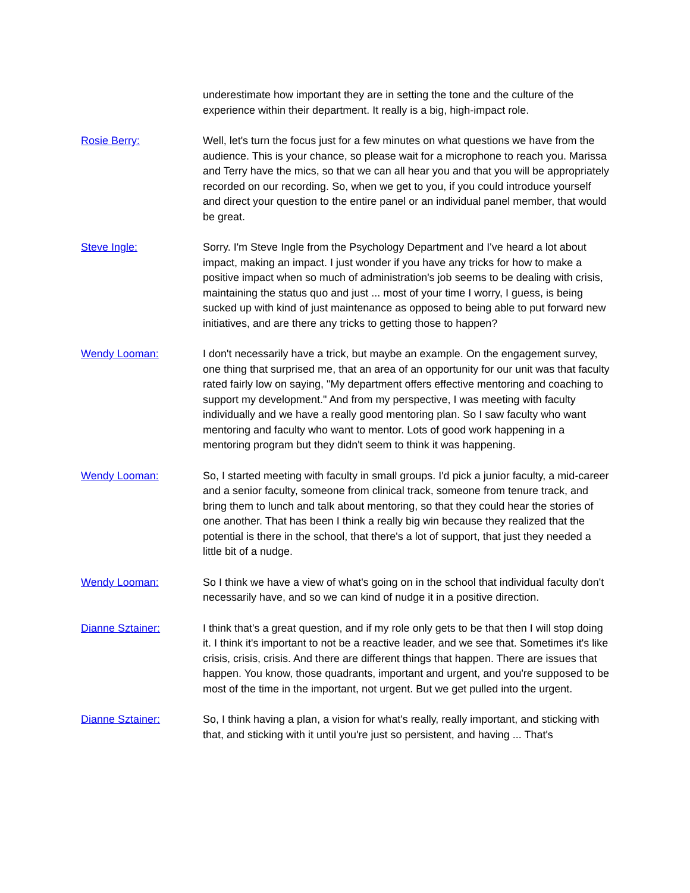underestimate how important they are in setting the tone and the culture of the experience within their department. It really is a big, high-impact role.
Rosie Berry: Well, let's turn the focus just for a few minutes on what questions we have from the audience. This is your chance, so please wait for a microphone to reach you. Marissa and Terry have the mics, so that we can all hear you and that you will be appropriately recorded on our recording. So, when we get to you, if you could introduce yourself and direct your question to the entire panel or an individual panel member, that would be great.
Steve Ingle: Sorry. I'm Steve Ingle from the Psychology Department and I've heard a lot about impact, making an impact. I just wonder if you have any tricks for how to make a positive impact when so much of administration's job seems to be dealing with crisis, maintaining the status quo and just ... most of your time I worry, I guess, is being sucked up with kind of just maintenance as opposed to being able to put forward new initiatives, and are there any tricks to getting those to happen?
Wendy Looman: I don't necessarily have a trick, but maybe an example. On the engagement survey, one thing that surprised me, that an area of an opportunity for our unit was that faculty rated fairly low on saying, "My department offers effective mentoring and coaching to support my development." And from my perspective, I was meeting with faculty individually and we have a really good mentoring plan. So I saw faculty who want mentoring and faculty who want to mentor. Lots of good work happening in a mentoring program but they didn't seem to think it was happening.
Wendy Looman: So, I started meeting with faculty in small groups. I'd pick a junior faculty, a mid-career and a senior faculty, someone from clinical track, someone from tenure track, and bring them to lunch and talk about mentoring, so that they could hear the stories of one another. That has been I think a really big win because they realized that the potential is there in the school, that there's a lot of support, that just they needed a little bit of a nudge.
Wendy Looman: So I think we have a view of what's going on in the school that individual faculty don't necessarily have, and so we can kind of nudge it in a positive direction.
Dianne Sztainer: I think that's a great question, and if my role only gets to be that then I will stop doing it. I think it's important to not be a reactive leader, and we see that. Sometimes it's like crisis, crisis, crisis. And there are different things that happen. There are issues that happen. You know, those quadrants, important and urgent, and you're supposed to be most of the time in the important, not urgent. But we get pulled into the urgent.
Dianne Sztainer: So, I think having a plan, a vision for what's really, really important, and sticking with that, and sticking with it until you're just so persistent, and having ... That's